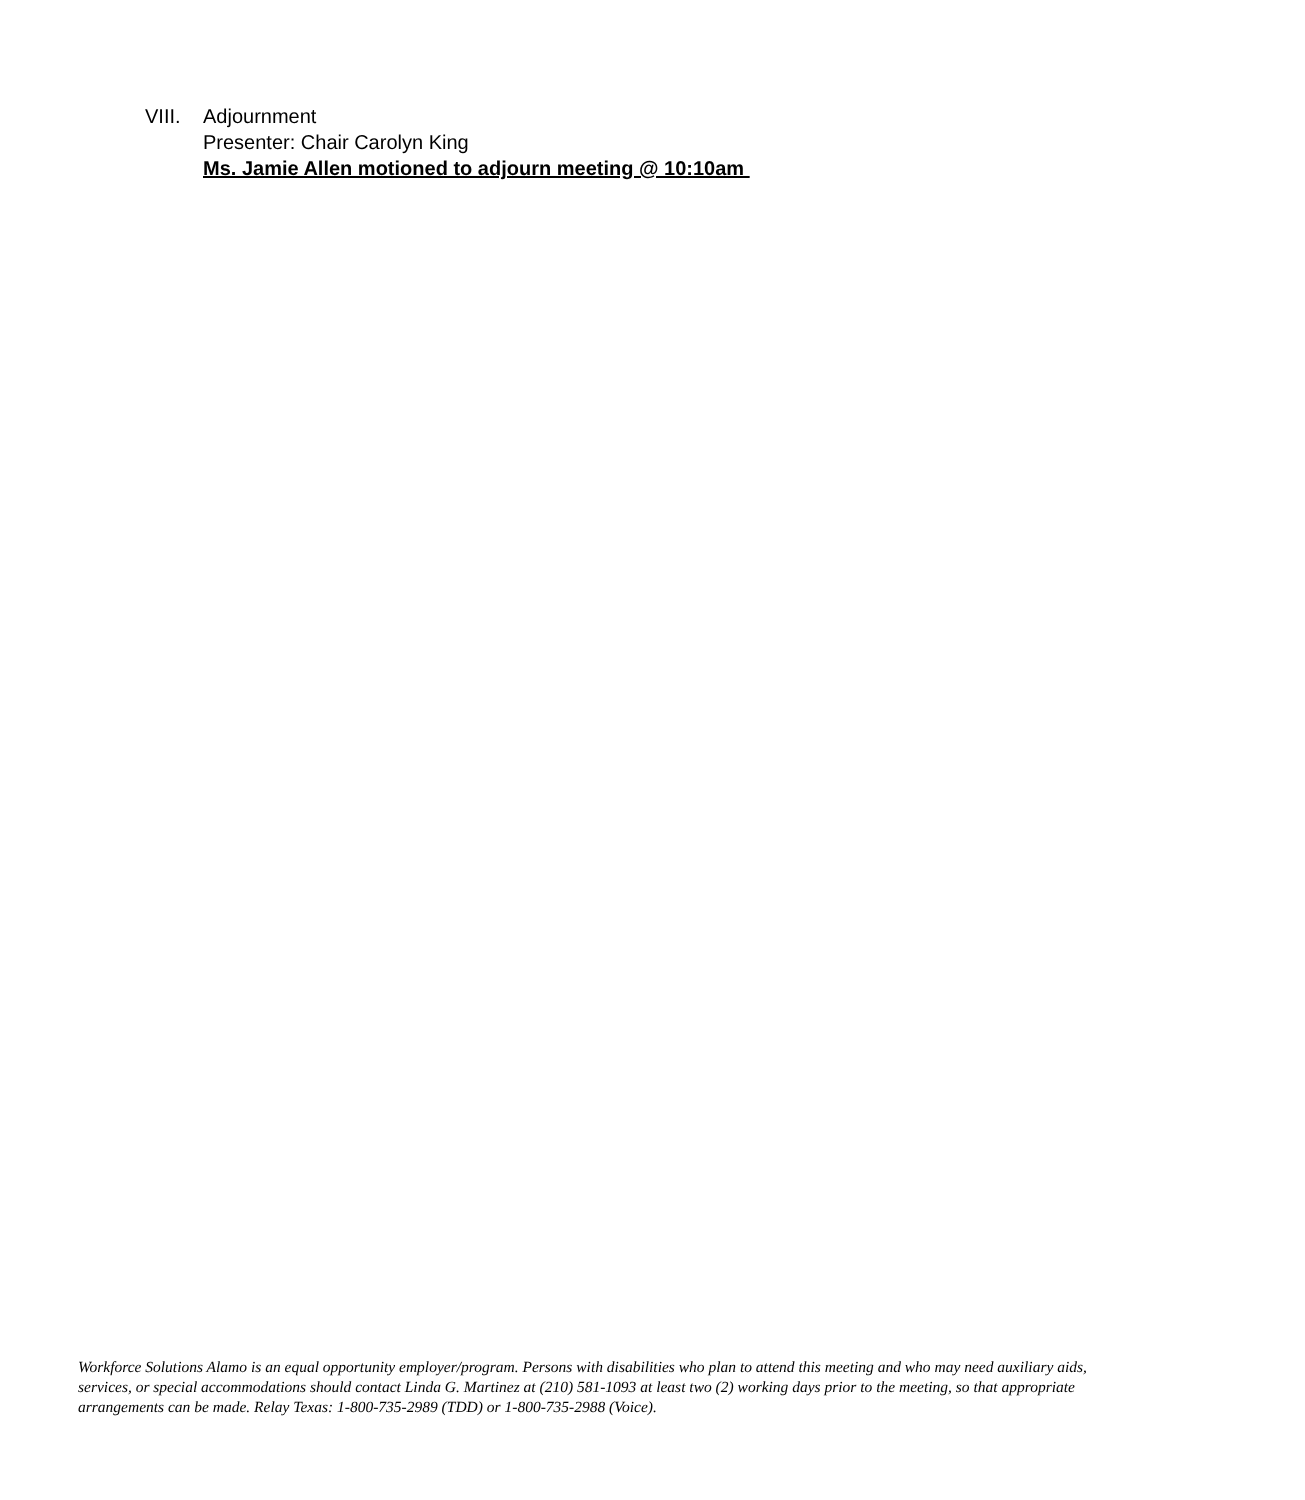VIII. Adjournment
Presenter: Chair Carolyn King
Ms. Jamie Allen motioned to adjourn meeting @ 10:10am
Workforce Solutions Alamo is an equal opportunity employer/program. Persons with disabilities who plan to attend this meeting and who may need auxiliary aids, services, or special accommodations should contact Linda G. Martinez at (210) 581-1093 at least two (2) working days prior to the meeting, so that appropriate arrangements can be made. Relay Texas: 1-800-735-2989 (TDD) or 1-800-735-2988 (Voice).